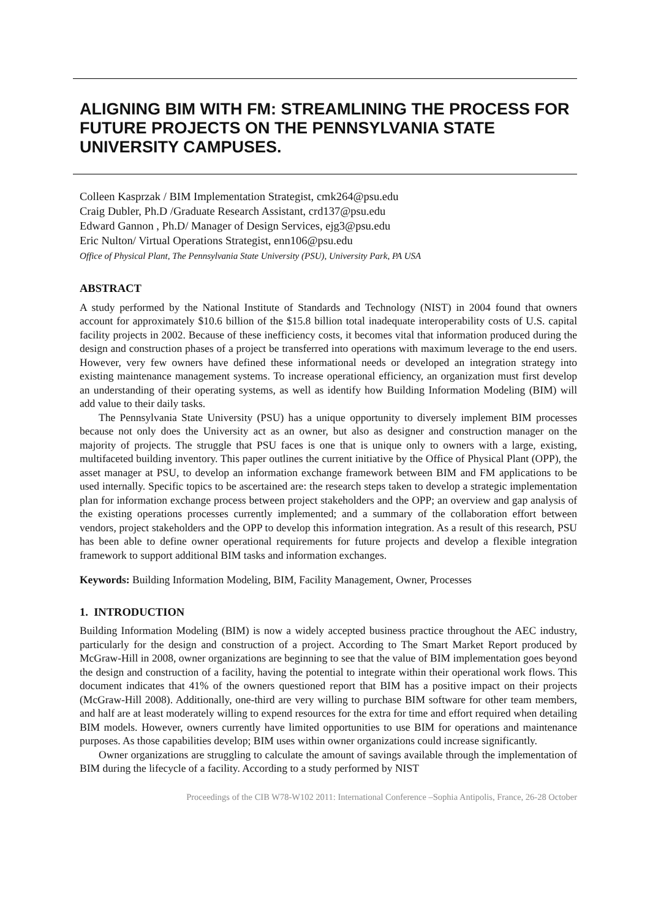ALIGNING BIM WITH FM: STREAMLINING THE PROCESS FOR FUTURE PROJECTS ON THE PENNSYLVANIA STATE UNIVERSITY CAMPUSES.
Colleen Kasprzak / BIM Implementation Strategist, cmk264@psu.edu
Craig Dubler, Ph.D /Graduate Research Assistant, crd137@psu.edu
Edward Gannon , Ph.D/ Manager of Design Services, ejg3@psu.edu
Eric Nulton/ Virtual Operations Strategist, enn106@psu.edu
Office of Physical Plant, The Pennsylvania State University (PSU), University Park, PA USA
ABSTRACT
A study performed by the National Institute of Standards and Technology (NIST) in 2004 found that owners account for approximately $10.6 billion of the $15.8 billion total inadequate interoperability costs of U.S. capital facility projects in 2002. Because of these inefficiency costs, it becomes vital that information produced during the design and construction phases of a project be transferred into operations with maximum leverage to the end users. However, very few owners have defined these informational needs or developed an integration strategy into existing maintenance management systems. To increase operational efficiency, an organization must first develop an understanding of their operating systems, as well as identify how Building Information Modeling (BIM) will add value to their daily tasks.
The Pennsylvania State University (PSU) has a unique opportunity to diversely implement BIM processes because not only does the University act as an owner, but also as designer and construction manager on the majority of projects. The struggle that PSU faces is one that is unique only to owners with a large, existing, multifaceted building inventory. This paper outlines the current initiative by the Office of Physical Plant (OPP), the asset manager at PSU, to develop an information exchange framework between BIM and FM applications to be used internally. Specific topics to be ascertained are: the research steps taken to develop a strategic implementation plan for information exchange process between project stakeholders and the OPP; an overview and gap analysis of the existing operations processes currently implemented; and a summary of the collaboration effort between vendors, project stakeholders and the OPP to develop this information integration. As a result of this research, PSU has been able to define owner operational requirements for future projects and develop a flexible integration framework to support additional BIM tasks and information exchanges.
Keywords: Building Information Modeling, BIM, Facility Management, Owner, Processes
1. INTRODUCTION
Building Information Modeling (BIM) is now a widely accepted business practice throughout the AEC industry, particularly for the design and construction of a project. According to The Smart Market Report produced by McGraw-Hill in 2008, owner organizations are beginning to see that the value of BIM implementation goes beyond the design and construction of a facility, having the potential to integrate within their operational work flows. This document indicates that 41% of the owners questioned report that BIM has a positive impact on their projects (McGraw-Hill 2008). Additionally, one-third are very willing to purchase BIM software for other team members, and half are at least moderately willing to expend resources for the extra for time and effort required when detailing BIM models. However, owners currently have limited opportunities to use BIM for operations and maintenance purposes. As those capabilities develop; BIM uses within owner organizations could increase significantly.
Owner organizations are struggling to calculate the amount of savings available through the implementation of BIM during the lifecycle of a facility. According to a study performed by NIST
Proceedings of the CIB W78-W102 2011: International Conference –Sophia Antipolis, France, 26-28 October